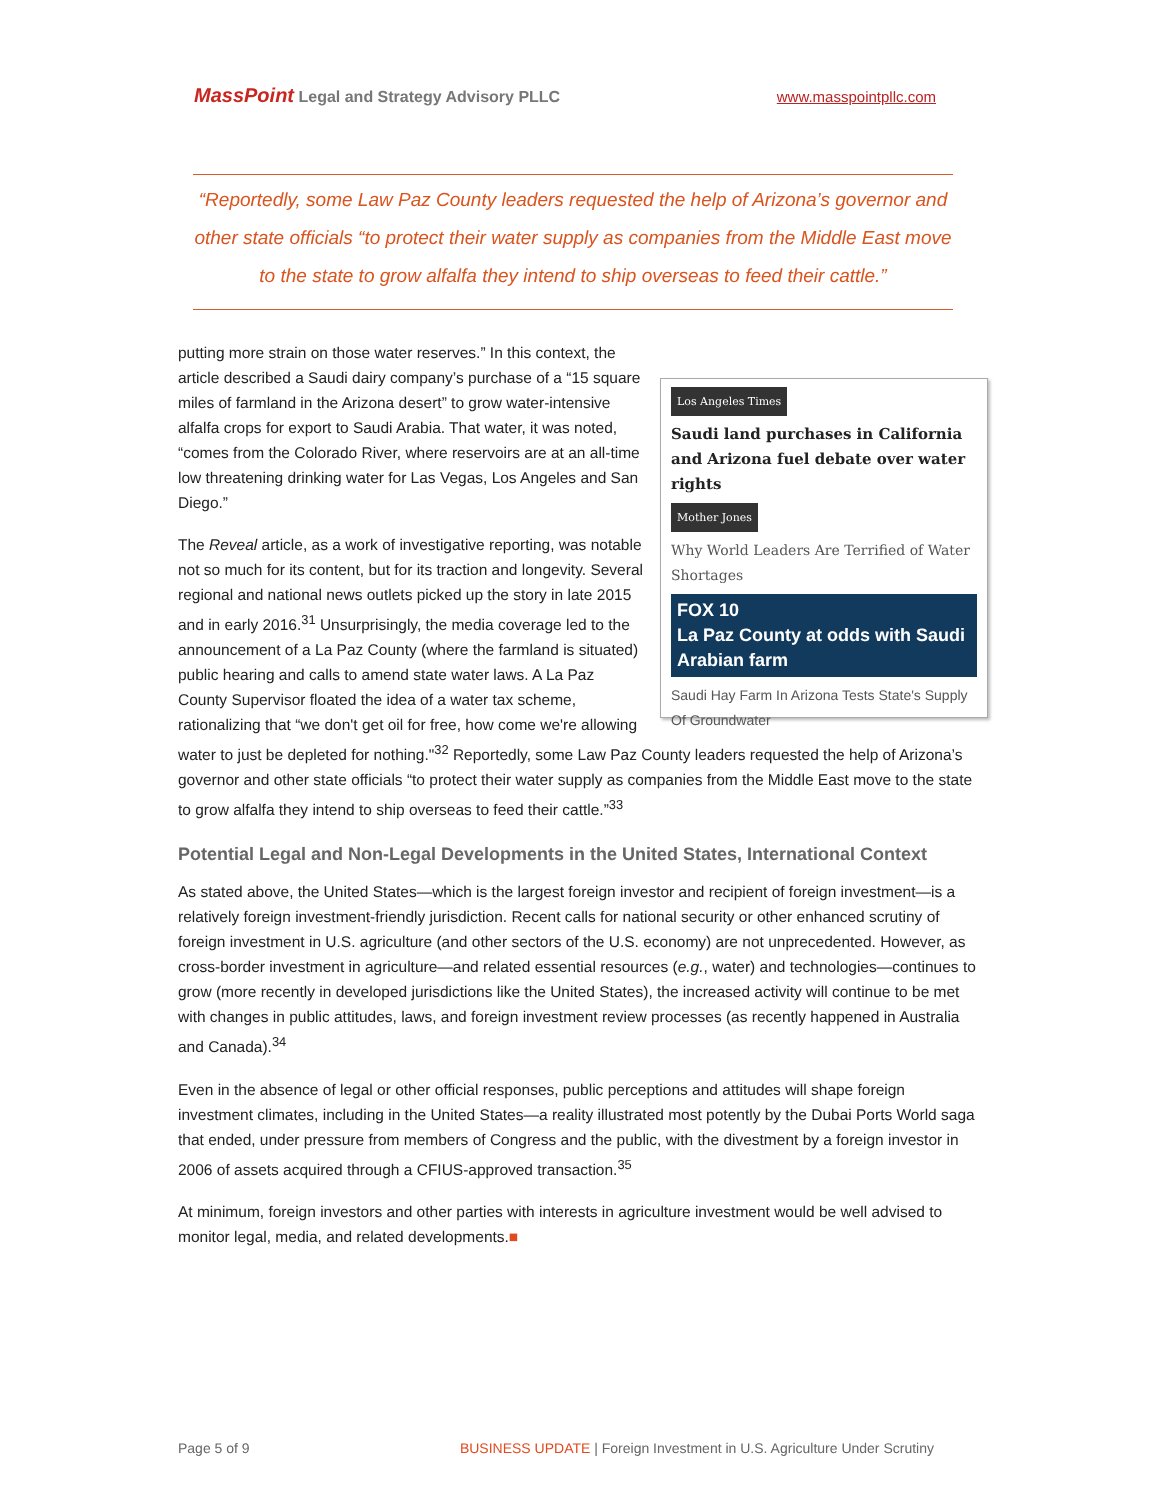MassPoint Legal and Strategy Advisory PLLC
www.masspointpllc.com
“Reportedly, some Law Paz County leaders requested the help of Arizona’s governor and other state officials “to protect their water supply as companies from the Middle East move to the state to grow alfalfa they intend to ship overseas to feed their cattle.”
Los Angeles Times
Saudi land purchases in California and Arizona fuel debate over water rights
Mother Jones
Why World Leaders Are Terrified of Water Shortages
FOX 10
La Paz County at odds with Saudi Arabian farm
Saudi Hay Farm In Arizona Tests State's Supply Of Groundwater
putting more strain on those water reserves.” In this context, the article described a Saudi dairy company’s purchase of a “15 square miles of farmland in the Arizona desert” to grow water-intensive alfalfa crops for export to Saudi Arabia. That water, it was noted, “comes from the Colorado River, where reservoirs are at an all-time low threatening drinking water for Las Vegas, Los Angeles and San Diego.”
The Reveal article, as a work of investigative reporting, was notable not so much for its content, but for its traction and longevity. Several regional and national news outlets picked up the story in late 2015 and in early 2016.<sup>31</sup> Unsurprisingly, the media coverage led to the announcement of a La Paz County (where the farmland is situated) public hearing and calls to amend state water laws. A La Paz County Supervisor floated the idea of a water tax scheme, rationalizing that “we don't get oil for free, how come we're allowing water to just be depleted for nothing."<sup>32</sup> Reportedly, some Law Paz County leaders requested the help of Arizona’s governor and other state officials “to protect their water supply as companies from the Middle East move to the state to grow alfalfa they intend to ship overseas to feed their cattle.”<sup>33</sup>
Potential Legal and Non-Legal Developments in the United States, International Context
As stated above, the United States—which is the largest foreign investor and recipient of foreign investment—is a relatively foreign investment-friendly jurisdiction. Recent calls for national security or other enhanced scrutiny of foreign investment in U.S. agriculture (and other sectors of the U.S. economy) are not unprecedented. However, as cross-border investment in agriculture—and related essential resources (e.g., water) and technologies—continues to grow (more recently in developed jurisdictions like the United States), the increased activity will continue to be met with changes in public attitudes, laws, and foreign investment review processes (as recently happened in Australia and Canada).<sup>34</sup>
Even in the absence of legal or other official responses, public perceptions and attitudes will shape foreign investment climates, including in the United States—a reality illustrated most potently by the Dubai Ports World saga that ended, under pressure from members of Congress and the public, with the divestment by a foreign investor in 2006 of assets acquired through a CFIUS-approved transaction.<sup>35</sup>
At minimum, foreign investors and other parties with interests in agriculture investment would be well advised to monitor legal, media, and related developments.■
Page 5 of 9 BUSINESS UPDATE | Foreign Investment in U.S. Agriculture Under Scrutiny